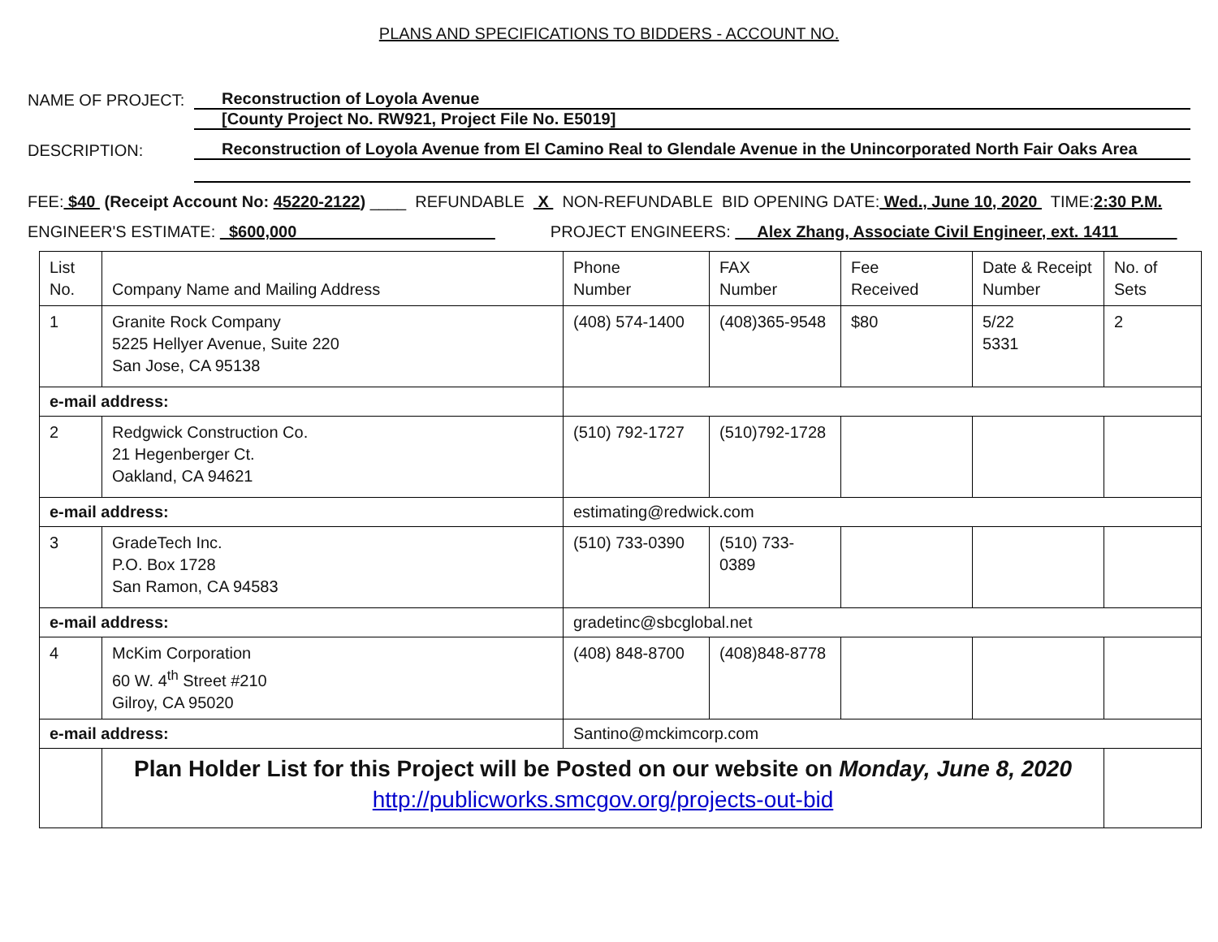PLANS AND SPECIFICATIONS TO BIDDERS - ACCOUNT NO.
NAME OF PROJECT:
Reconstruction of Loyola Avenue
[County Project No. RW921, Project File No. E5019]
DESCRIPTION:
Reconstruction of Loyola Avenue from El Camino Real to Glendale Avenue in the Unincorporated North Fair Oaks Area
FEE: $40 (Receipt Account No: 45220-2122) ____ REFUNDABLE X NON-REFUNDABLE BID OPENING DATE: Wed., June 10, 2020 TIME: 2:30 P.M.
ENGINEER'S ESTIMATE: $600,000 PROJECT ENGINEERS: Alex Zhang, Associate Civil Engineer, ext. 1411
| List No. | Company Name and Mailing Address | | Phone Number | FAX Number | Fee Received | Date & Receipt Number | No. of Sets |
| 1 | Granite Rock Company 5225 Hellyer Avenue, Suite 220 San Jose, CA 95138 | | (408) 574-1400 | (408)365-9548 | $80 | 5/22 5331 | 2 |
| e-mail address: | | | | | | | |
| 2 | Redgwick Construction Co. 21 Hegenberger Ct. Oakland, CA 94621 | | (510) 792-1727 | (510)792-1728 | | | |
| e-mail address: | | estimating@redwick.com | | | | | |
| 3 | GradeTech Inc. P.O. Box 1728 San Ramon, CA 94583 | | (510) 733-0390 | (510) 733- 0389 | | | |
| e-mail address: | | gradetinc@sbcglobal.net | | | | | |
| 4 | McKim Corporation 60 W. 4<sup>th</sup> Street #210 Gilroy, CA 95020 | | (408) 848-8700 | (408)848-8778 | | | |
| e-mail address: | | Santino@mckimcorp.com | | | | | |
| | Plan Holder List for this Project will be Posted on our website on Monday, June 8, 2020 http://publicworks.smcgov.org/projects-out-bid | | | | | | |